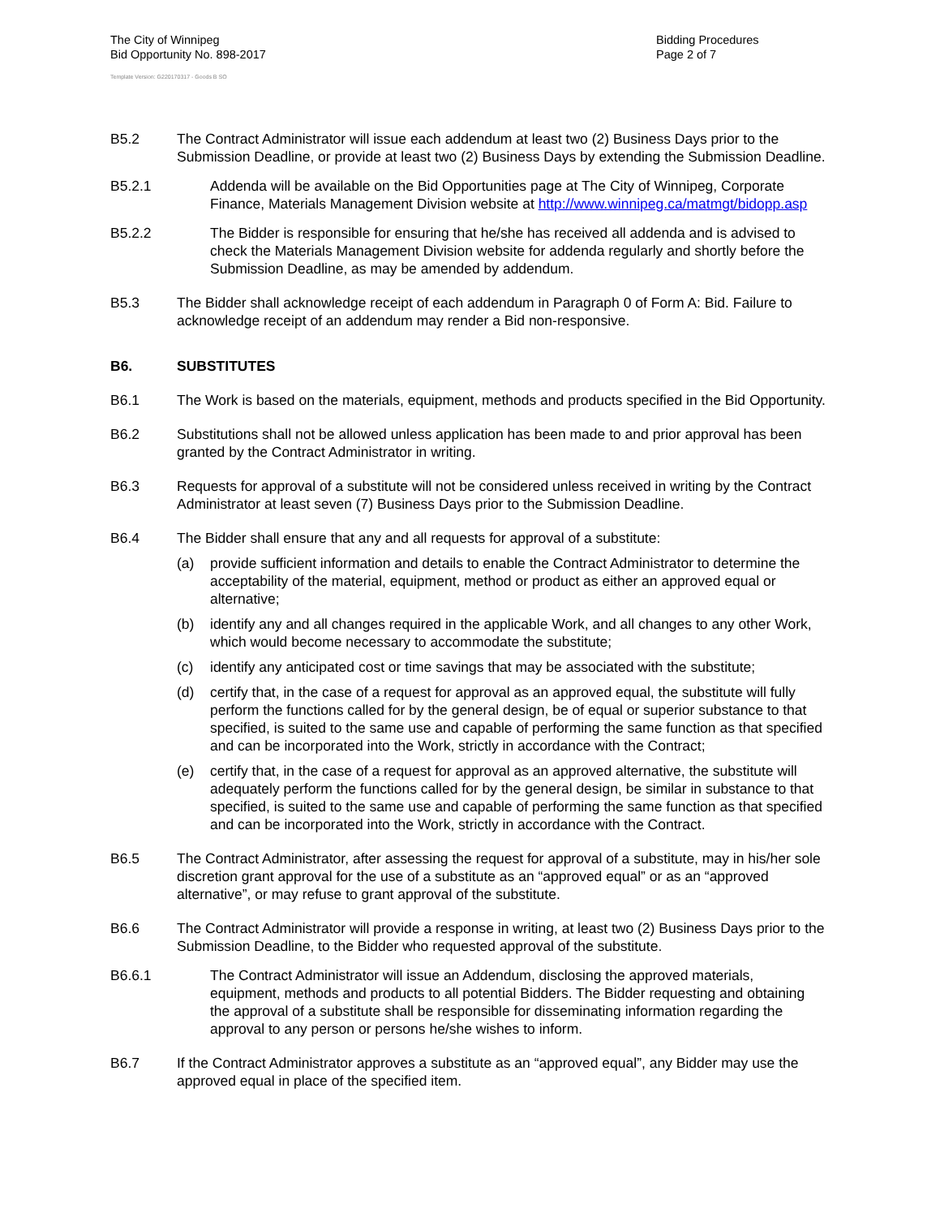The City of Winnipeg
Bid Opportunity No. 898-2017
Bidding Procedures
Page 2 of 7
Template Version: G220170317 - Goods B SO
B5.2 The Contract Administrator will issue each addendum at least two (2) Business Days prior to the Submission Deadline, or provide at least two (2) Business Days by extending the Submission Deadline.
B5.2.1 Addenda will be available on the Bid Opportunities page at The City of Winnipeg, Corporate Finance, Materials Management Division website at http://www.winnipeg.ca/matmgt/bidopp.asp
B5.2.2 The Bidder is responsible for ensuring that he/she has received all addenda and is advised to check the Materials Management Division website for addenda regularly and shortly before the Submission Deadline, as may be amended by addendum.
B5.3 The Bidder shall acknowledge receipt of each addendum in Paragraph 0 of Form A: Bid. Failure to acknowledge receipt of an addendum may render a Bid non-responsive.
B6. SUBSTITUTES
B6.1 The Work is based on the materials, equipment, methods and products specified in the Bid Opportunity.
B6.2 Substitutions shall not be allowed unless application has been made to and prior approval has been granted by the Contract Administrator in writing.
B6.3 Requests for approval of a substitute will not be considered unless received in writing by the Contract Administrator at least seven (7) Business Days prior to the Submission Deadline.
B6.4 The Bidder shall ensure that any and all requests for approval of a substitute:
(a) provide sufficient information and details to enable the Contract Administrator to determine the acceptability of the material, equipment, method or product as either an approved equal or alternative;
(b) identify any and all changes required in the applicable Work, and all changes to any other Work, which would become necessary to accommodate the substitute;
(c) identify any anticipated cost or time savings that may be associated with the substitute;
(d) certify that, in the case of a request for approval as an approved equal, the substitute will fully perform the functions called for by the general design, be of equal or superior substance to that specified, is suited to the same use and capable of performing the same function as that specified and can be incorporated into the Work, strictly in accordance with the Contract;
(e) certify that, in the case of a request for approval as an approved alternative, the substitute will adequately perform the functions called for by the general design, be similar in substance to that specified, is suited to the same use and capable of performing the same function as that specified and can be incorporated into the Work, strictly in accordance with the Contract.
B6.5 The Contract Administrator, after assessing the request for approval of a substitute, may in his/her sole discretion grant approval for the use of a substitute as an “approved equal” or as an “approved alternative”, or may refuse to grant approval of the substitute.
B6.6 The Contract Administrator will provide a response in writing, at least two (2) Business Days prior to the Submission Deadline, to the Bidder who requested approval of the substitute.
B6.6.1 The Contract Administrator will issue an Addendum, disclosing the approved materials, equipment, methods and products to all potential Bidders. The Bidder requesting and obtaining the approval of a substitute shall be responsible for disseminating information regarding the approval to any person or persons he/she wishes to inform.
B6.7 If the Contract Administrator approves a substitute as an “approved equal”, any Bidder may use the approved equal in place of the specified item.